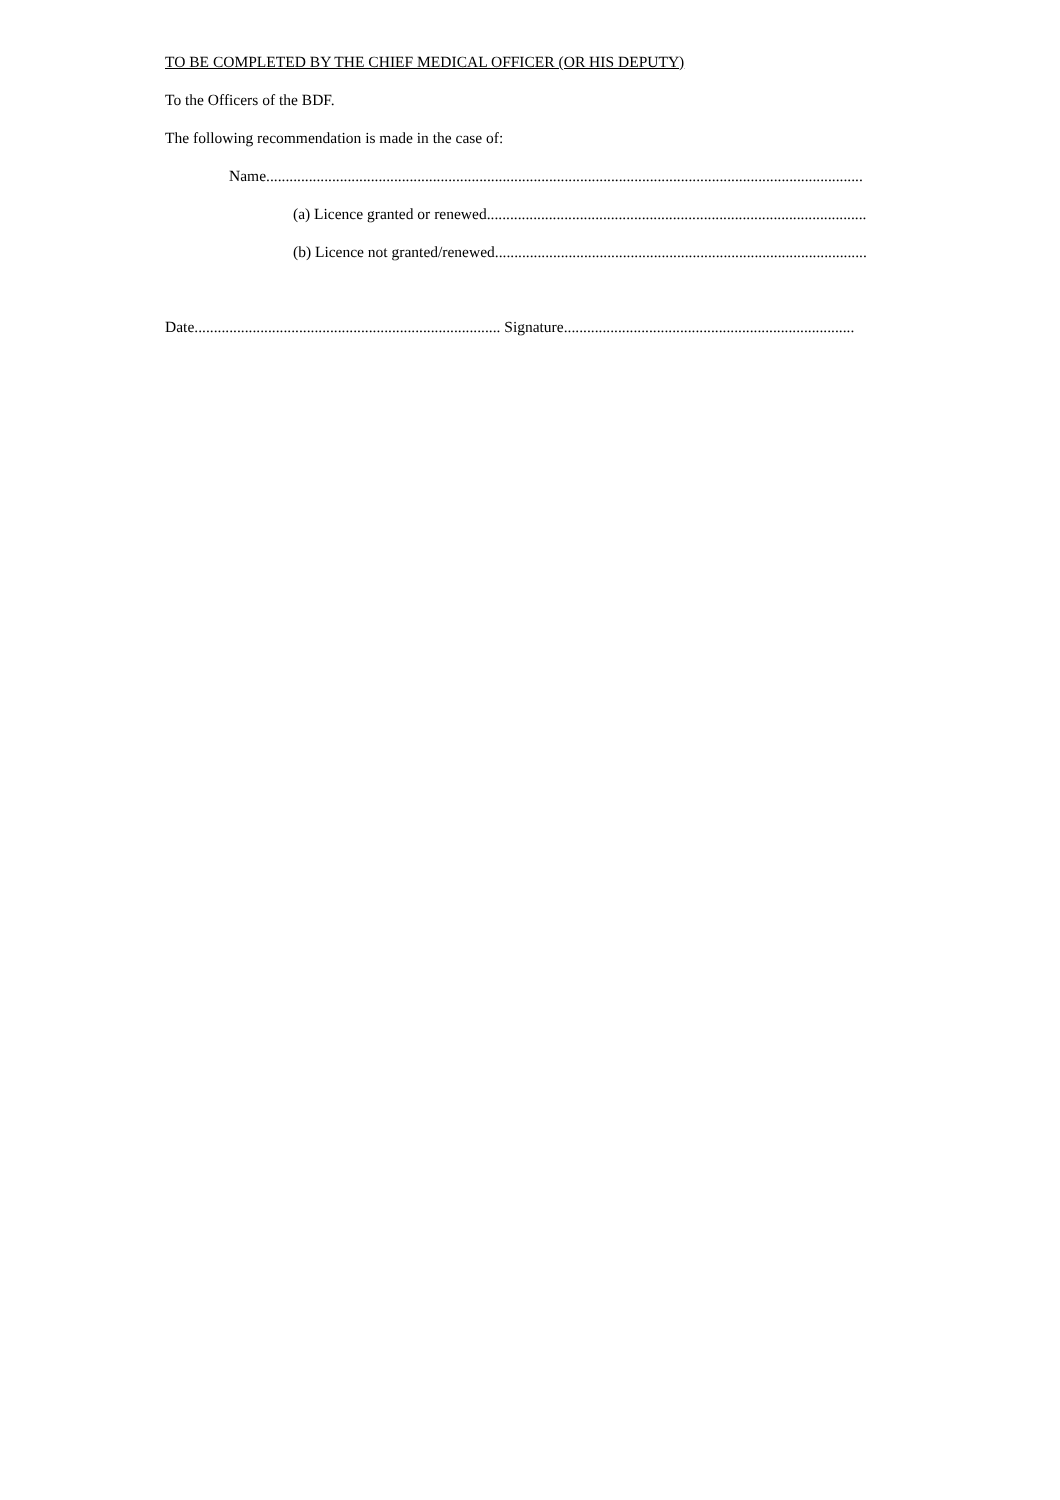TO BE COMPLETED BY THE CHIEF MEDICAL OFFICER (OR HIS DEPUTY)
To the Officers of the BDF.
The following recommendation is made in the case of:
Name..........................................................................................................................................................
(a) Licence granted or renewed..................................................................................................
(b) Licence not granted/renewed................................................................................................
Date............................................................................... Signature...........................................................................